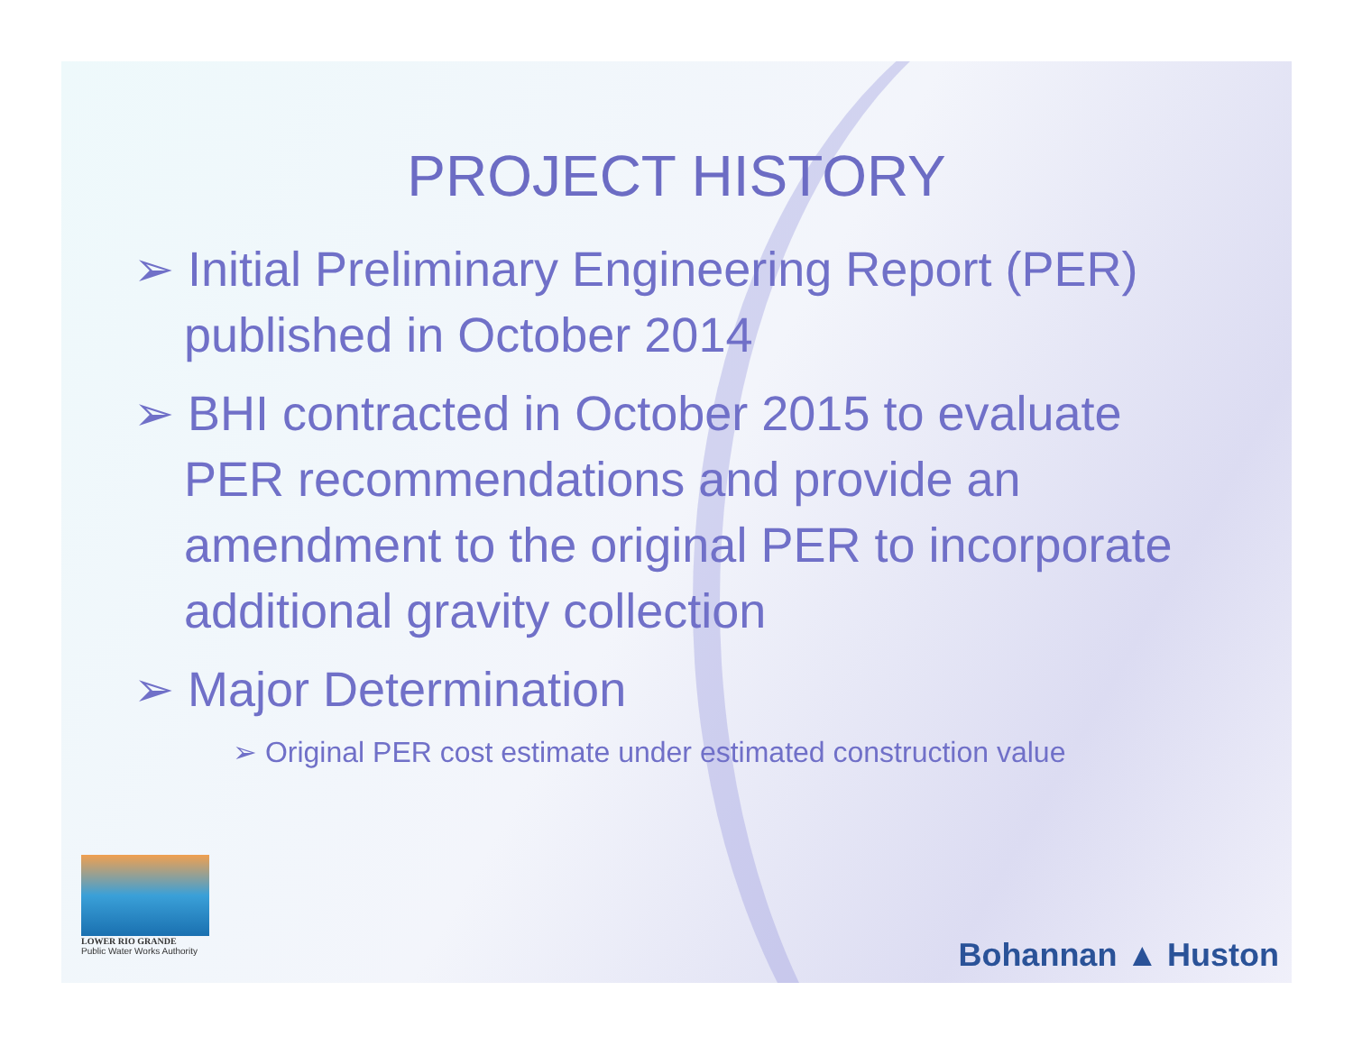PROJECT HISTORY
➢ Initial Preliminary Engineering Report (PER) published in October 2014
➢ BHI contracted in October 2015 to evaluate PER recommendations and provide an amendment to the original PER to incorporate additional gravity collection
➢ Major Determination
➢ Original PER cost estimate under estimated construction value
LOWER RIO GRANDE
Public Water Works Authority
Bohannan ▲ Huston